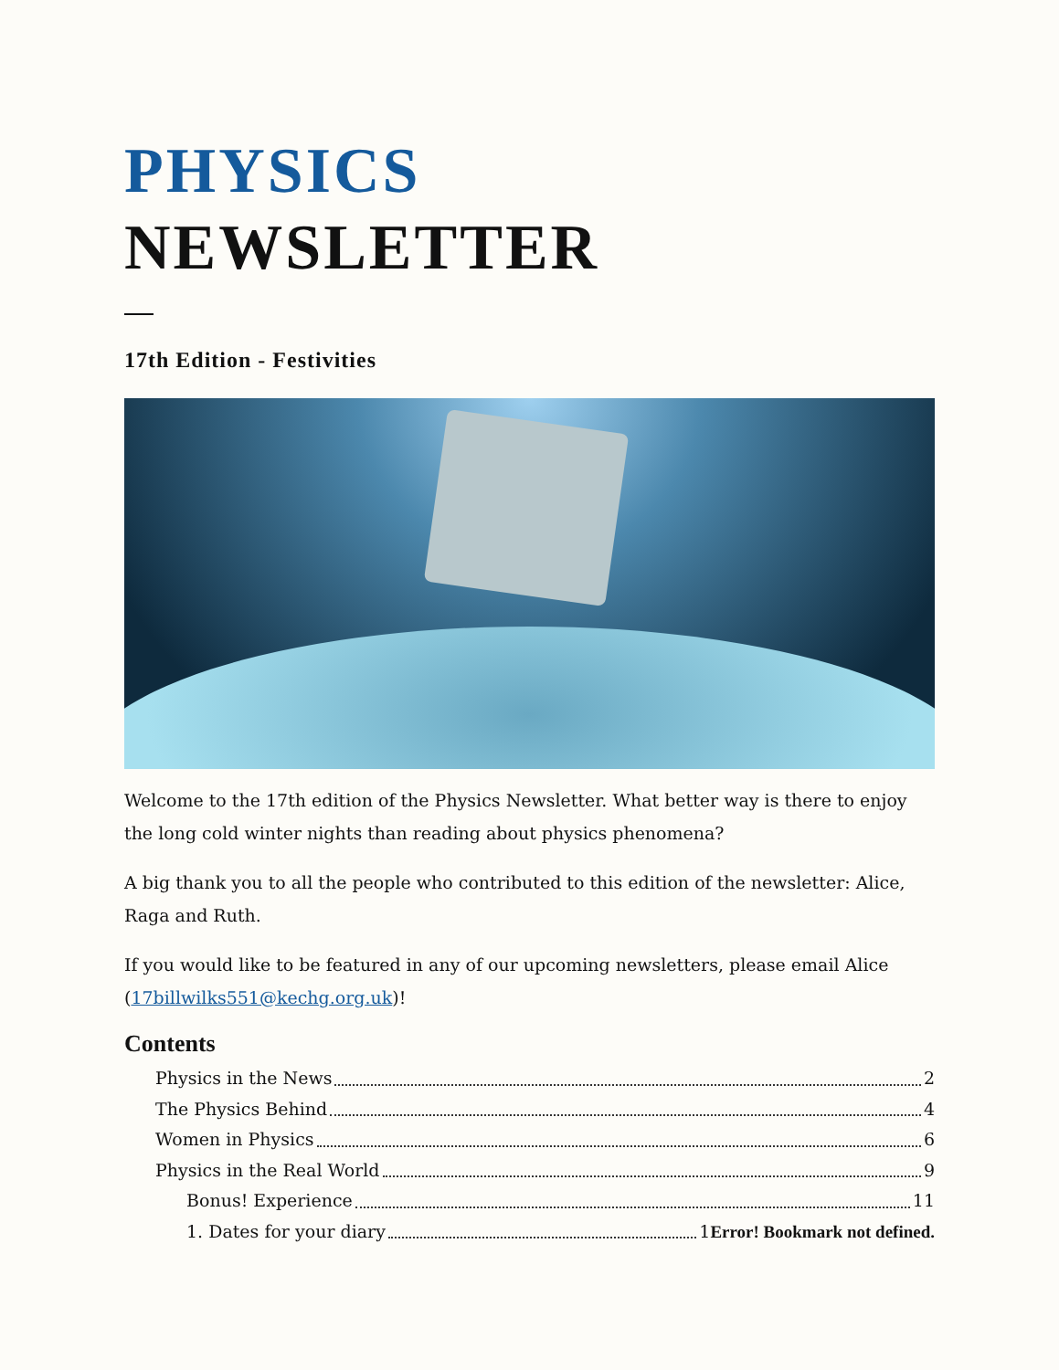PHYSICS
NEWSLETTER
17th Edition - Festivities
Welcome to the 17th edition of the Physics Newsletter. What better way is there to enjoy the long cold winter nights than reading about physics phenomena?
A big thank you to all the people who contributed to this edition of the newsletter: Alice, Raga and Ruth.
If you would like to be featured in any of our upcoming newsletters, please email Alice (17billwilks551@kechg.org.uk)!
Contents
Physics in the News 2
The Physics Behind 4
Women in Physics 6
Physics in the Real World 9
Bonus! Experience 11
1. Dates for your diary 1Error! Bookmark not defined.